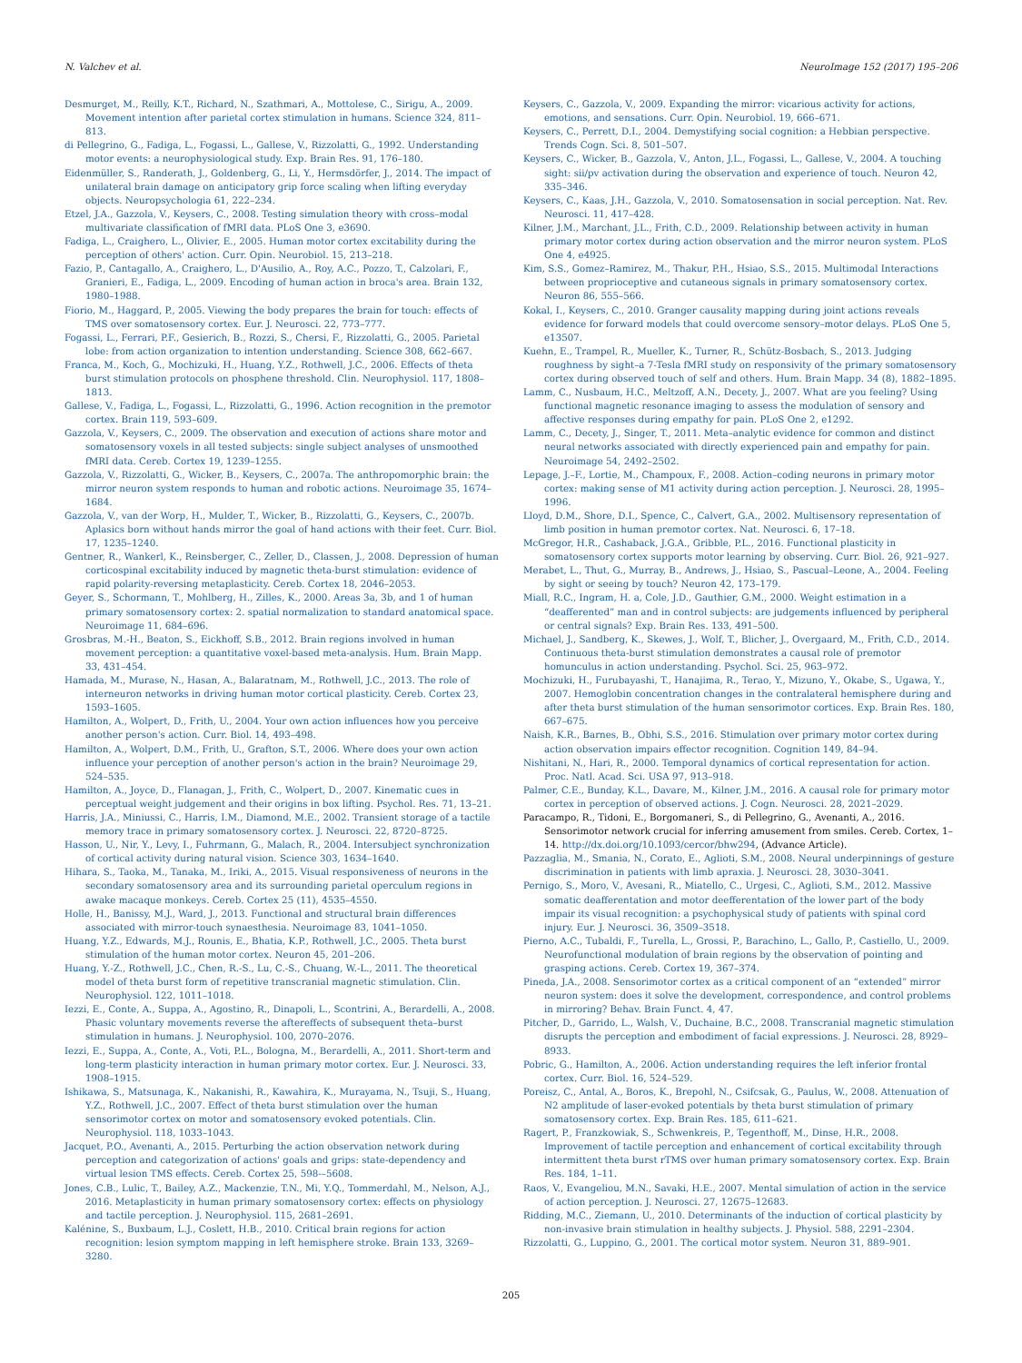N. Valchev et al. NeuroImage 152 (2017) 195–206
Desmurget, M., Reilly, K.T., Richard, N., Szathmari, A., Mottolese, C., Sirigu, A., 2009. Movement intention after parietal cortex stimulation in humans. Science 324, 811–813.
di Pellegrino, G., Fadiga, L., Fogassi, L., Gallese, V., Rizzolatti, G., 1992. Understanding motor events: a neurophysiological study. Exp. Brain Res. 91, 176–180.
Eidenmüller, S., Randerath, J., Goldenberg, G., Li, Y., Hermsdörfer, J., 2014. The impact of unilateral brain damage on anticipatory grip force scaling when lifting everyday objects. Neuropsychologia 61, 222–234.
Etzel, J.A., Gazzola, V., Keysers, C., 2008. Testing simulation theory with cross–modal multivariate classification of fMRI data. PLoS One 3, e3690.
Fadiga, L., Craighero, L., Olivier, E., 2005. Human motor cortex excitability during the perception of others' action. Curr. Opin. Neurobiol. 15, 213–218.
Fazio, P., Cantagallo, A., Craighero, L., D'Ausilio, A., Roy, A.C., Pozzo, T., Calzolari, F., Granieri, E., Fadiga, L., 2009. Encoding of human action in broca's area. Brain 132, 1980–1988.
Fiorio, M., Haggard, P., 2005. Viewing the body prepares the brain for touch: effects of TMS over somatosensory cortex. Eur. J. Neurosci. 22, 773–777.
Fogassi, L., Ferrari, P.F., Gesierich, B., Rozzi, S., Chersi, F., Rizzolatti, G., 2005. Parietal lobe: from action organization to intention understanding. Science 308, 662–667.
Franca, M., Koch, G., Mochizuki, H., Huang, Y.Z., Rothwell, J.C., 2006. Effects of theta burst stimulation protocols on phosphene threshold. Clin. Neurophysiol. 117, 1808–1813.
Gallese, V., Fadiga, L., Fogassi, L., Rizzolatti, G., 1996. Action recognition in the premotor cortex. Brain 119, 593–609.
Gazzola, V., Keysers, C., 2009. The observation and execution of actions share motor and somatosensory voxels in all tested subjects: single subject analyses of unsmoothed fMRI data. Cereb. Cortex 19, 1239–1255.
Gazzola, V., Rizzolatti, G., Wicker, B., Keysers, C., 2007a. The anthropomorphic brain: the mirror neuron system responds to human and robotic actions. Neuroimage 35, 1674–1684.
Gazzola, V., van der Worp, H., Mulder, T., Wicker, B., Rizzolatti, G., Keysers, C., 2007b. Aplasics born without hands mirror the goal of hand actions with their feet. Curr. Biol. 17, 1235–1240.
Gentner, R., Wankerl, K., Reinsberger, C., Zeller, D., Classen, J., 2008. Depression of human corticospinal excitability induced by magnetic theta-burst stimulation: evidence of rapid polarity-reversing metaplasticity. Cereb. Cortex 18, 2046–2053.
Geyer, S., Schormann, T., Mohlberg, H., Zilles, K., 2000. Areas 3a, 3b, and 1 of human primary somatosensory cortex: 2. spatial normalization to standard anatomical space. Neuroimage 11, 684–696.
Grosbras, M.-H., Beaton, S., Eickhoff, S.B., 2012. Brain regions involved in human movement perception: a quantitative voxel-based meta-analysis. Hum. Brain Mapp. 33, 431–454.
Hamada, M., Murase, N., Hasan, A., Balaratnam, M., Rothwell, J.C., 2013. The role of interneuron networks in driving human motor cortical plasticity. Cereb. Cortex 23, 1593–1605.
Hamilton, A., Wolpert, D., Frith, U., 2004. Your own action influences how you perceive another person's action. Curr. Biol. 14, 493–498.
Hamilton, A., Wolpert, D.M., Frith, U., Grafton, S.T., 2006. Where does your own action influence your perception of another person's action in the brain? Neuroimage 29, 524–535.
Hamilton, A., Joyce, D., Flanagan, J., Frith, C., Wolpert, D., 2007. Kinematic cues in perceptual weight judgement and their origins in box lifting. Psychol. Res. 71, 13–21.
Harris, J.A., Miniussi, C., Harris, I.M., Diamond, M.E., 2002. Transient storage of a tactile memory trace in primary somatosensory cortex. J. Neurosci. 22, 8720–8725.
Hasson, U., Nir, Y., Levy, I., Fuhrmann, G., Malach, R., 2004. Intersubject synchronization of cortical activity during natural vision. Science 303, 1634–1640.
Hihara, S., Taoka, M., Tanaka, M., Iriki, A., 2015. Visual responsiveness of neurons in the secondary somatosensory area and its surrounding parietal operculum regions in awake macaque monkeys. Cereb. Cortex 25 (11), 4535–4550.
Holle, H., Banissy, M.J., Ward, J., 2013. Functional and structural brain differences associated with mirror-touch synaesthesia. Neuroimage 83, 1041–1050.
Huang, Y.Z., Edwards, M.J., Rounis, E., Bhatia, K.P., Rothwell, J.C., 2005. Theta burst stimulation of the human motor cortex. Neuron 45, 201–206.
Huang, Y.-Z., Rothwell, J.C., Chen, R.-S., Lu, C.-S., Chuang, W.-L., 2011. The theoretical model of theta burst form of repetitive transcranial magnetic stimulation. Clin. Neurophysiol. 122, 1011–1018.
Iezzi, E., Conte, A., Suppa, A., Agostino, R., Dinapoli, L., Scontrini, A., Berardelli, A., 2008. Phasic voluntary movements reverse the aftereffects of subsequent theta–burst stimulation in humans. J. Neurophysiol. 100, 2070–2076.
Iezzi, E., Suppa, A., Conte, A., Voti, P.L., Bologna, M., Berardelli, A., 2011. Short-term and long-term plasticity interaction in human primary motor cortex. Eur. J. Neurosci. 33, 1908–1915.
Ishikawa, S., Matsunaga, K., Nakanishi, R., Kawahira, K., Murayama, N., Tsuji, S., Huang, Y.Z., Rothwell, J.C., 2007. Effect of theta burst stimulation over the human sensorimotor cortex on motor and somatosensory evoked potentials. Clin. Neurophysiol. 118, 1033–1043.
Jacquet, P.O., Avenanti, A., 2015. Perturbing the action observation network during perception and categorization of actions' goals and grips: state-dependency and virtual lesion TMS effects. Cereb. Cortex 25, 598-–5608.
Jones, C.B., Lulic, T., Bailey, A.Z., Mackenzie, T.N., Mi, Y.Q., Tommerdahl, M., Nelson, A.J., 2016. Metaplasticity in human primary somatosensory cortex: effects on physiology and tactile perception. J. Neurophysiol. 115, 2681–2691.
Kalénine, S., Buxbaum, L.J., Coslett, H.B., 2010. Critical brain regions for action recognition: lesion symptom mapping in left hemisphere stroke. Brain 133, 3269–3280.
Keysers, C., Gazzola, V., 2009. Expanding the mirror: vicarious activity for actions, emotions, and sensations. Curr. Opin. Neurobiol. 19, 666–671.
Keysers, C., Perrett, D.I., 2004. Demystifying social cognition: a Hebbian perspective. Trends Cogn. Sci. 8, 501–507.
Keysers, C., Wicker, B., Gazzola, V., Anton, J.L., Fogassi, L., Gallese, V., 2004. A touching sight: sii/pv activation during the observation and experience of touch. Neuron 42, 335–346.
Keysers, C., Kaas, J.H., Gazzola, V., 2010. Somatosensation in social perception. Nat. Rev. Neurosci. 11, 417–428.
Kilner, J.M., Marchant, J.L., Frith, C.D., 2009. Relationship between activity in human primary motor cortex during action observation and the mirror neuron system. PLoS One 4, e4925.
Kim, S.S., Gomez–Ramirez, M., Thakur, P.H., Hsiao, S.S., 2015. Multimodal Interactions between proprioceptive and cutaneous signals in primary somatosensory cortex. Neuron 86, 555–566.
Kokal, I., Keysers, C., 2010. Granger causality mapping during joint actions reveals evidence for forward models that could overcome sensory–motor delays. PLoS One 5, e13507.
Kuehn, E., Trampel, R., Mueller, K., Turner, R., Schütz-Bosbach, S., 2013. Judging roughness by sight–a 7-Tesla fMRI study on responsivity of the primary somatosensory cortex during observed touch of self and others. Hum. Brain Mapp. 34 (8), 1882–1895.
Lamm, C., Nusbaum, H.C., Meltzoff, A.N., Decety, J., 2007. What are you feeling? Using functional magnetic resonance imaging to assess the modulation of sensory and affective responses during empathy for pain. PLoS One 2, e1292.
Lamm, C., Decety, J., Singer, T., 2011. Meta–analytic evidence for common and distinct neural networks associated with directly experienced pain and empathy for pain. Neuroimage 54, 2492–2502.
Lepage, J.–F., Lortie, M., Champoux, F., 2008. Action–coding neurons in primary motor cortex: making sense of M1 activity during action perception. J. Neurosci. 28, 1995–1996.
Lloyd, D.M., Shore, D.I., Spence, C., Calvert, G.A., 2002. Multisensory representation of limb position in human premotor cortex. Nat. Neurosci. 6, 17–18.
McGregor, H.R., Cashaback, J.G.A., Gribble, P.L., 2016. Functional plasticity in somatosensory cortex supports motor learning by observing. Curr. Biol. 26, 921–927.
Merabet, L., Thut, G., Murray, B., Andrews, J., Hsiao, S., Pascual–Leone, A., 2004. Feeling by sight or seeing by touch? Neuron 42, 173–179.
Miall, R.C., Ingram, H. a, Cole, J.D., Gauthier, G.M., 2000. Weight estimation in a “deafferented” man and in control subjects: are judgements influenced by peripheral or central signals? Exp. Brain Res. 133, 491–500.
Michael, J., Sandberg, K., Skewes, J., Wolf, T., Blicher, J., Overgaard, M., Frith, C.D., 2014. Continuous theta-burst stimulation demonstrates a causal role of premotor homunculus in action understanding. Psychol. Sci. 25, 963–972.
Mochizuki, H., Furubayashi, T., Hanajima, R., Terao, Y., Mizuno, Y., Okabe, S., Ugawa, Y., 2007. Hemoglobin concentration changes in the contralateral hemisphere during and after theta burst stimulation of the human sensorimotor cortices. Exp. Brain Res. 180, 667–675.
Naish, K.R., Barnes, B., Obhi, S.S., 2016. Stimulation over primary motor cortex during action observation impairs effector recognition. Cognition 149, 84–94.
Nishitani, N., Hari, R., 2000. Temporal dynamics of cortical representation for action. Proc. Natl. Acad. Sci. USA 97, 913–918.
Palmer, C.E., Bunday, K.L., Davare, M., Kilner, J.M., 2016. A causal role for primary motor cortex in perception of observed actions. J. Cogn. Neurosci. 28, 2021–2029.
Paracampo, R., Tidoni, E., Borgomaneri, S., di Pellegrino, G., Avenanti, A., 2016. Sensorimotor network crucial for inferring amusement from smiles. Cereb. Cortex, 1–14. http://dx.doi.org/10.1093/cercor/bhw294, (Advance Article).
Pazzaglia, M., Smania, N., Corato, E., Aglioti, S.M., 2008. Neural underpinnings of gesture discrimination in patients with limb apraxia. J. Neurosci. 28, 3030–3041.
Pernigo, S., Moro, V., Avesani, R., Miatello, C., Urgesi, C., Aglioti, S.M., 2012. Massive somatic deafferentation and motor deefferentation of the lower part of the body impair its visual recognition: a psychophysical study of patients with spinal cord injury. Eur. J. Neurosci. 36, 3509–3518.
Pierno, A.C., Tubaldi, F., Turella, L., Grossi, P., Barachino, L., Gallo, P., Castiello, U., 2009. Neurofunctional modulation of brain regions by the observation of pointing and grasping actions. Cereb. Cortex 19, 367–374.
Pineda, J.A., 2008. Sensorimotor cortex as a critical component of an “extended” mirror neuron system: does it solve the development, correspondence, and control problems in mirroring? Behav. Brain Funct. 4, 47.
Pitcher, D., Garrido, L., Walsh, V., Duchaine, B.C., 2008. Transcranial magnetic stimulation disrupts the perception and embodiment of facial expressions. J. Neurosci. 28, 8929–8933.
Pobric, G., Hamilton, A., 2006. Action understanding requires the left inferior frontal cortex. Curr. Biol. 16, 524–529.
Poreisz, C., Antal, A., Boros, K., Brepohl, N., Csifcsak, G., Paulus, W., 2008. Attenuation of N2 amplitude of laser-evoked potentials by theta burst stimulation of primary somatosensory cortex. Exp. Brain Res. 185, 611–621.
Ragert, P., Franzkowiak, S., Schwenkreis, P., Tegenthoff, M., Dinse, H.R., 2008. Improvement of tactile perception and enhancement of cortical excitability through intermittent theta burst rTMS over human primary somatosensory cortex. Exp. Brain Res. 184, 1–11.
Raos, V., Evangeliou, M.N., Savaki, H.E., 2007. Mental simulation of action in the service of action perception. J. Neurosci. 27, 12675–12683.
Ridding, M.C., Ziemann, U., 2010. Determinants of the induction of cortical plasticity by non-invasive brain stimulation in healthy subjects. J. Physiol. 588, 2291–2304.
Rizzolatti, G., Luppino, G., 2001. The cortical motor system. Neuron 31, 889–901.
205